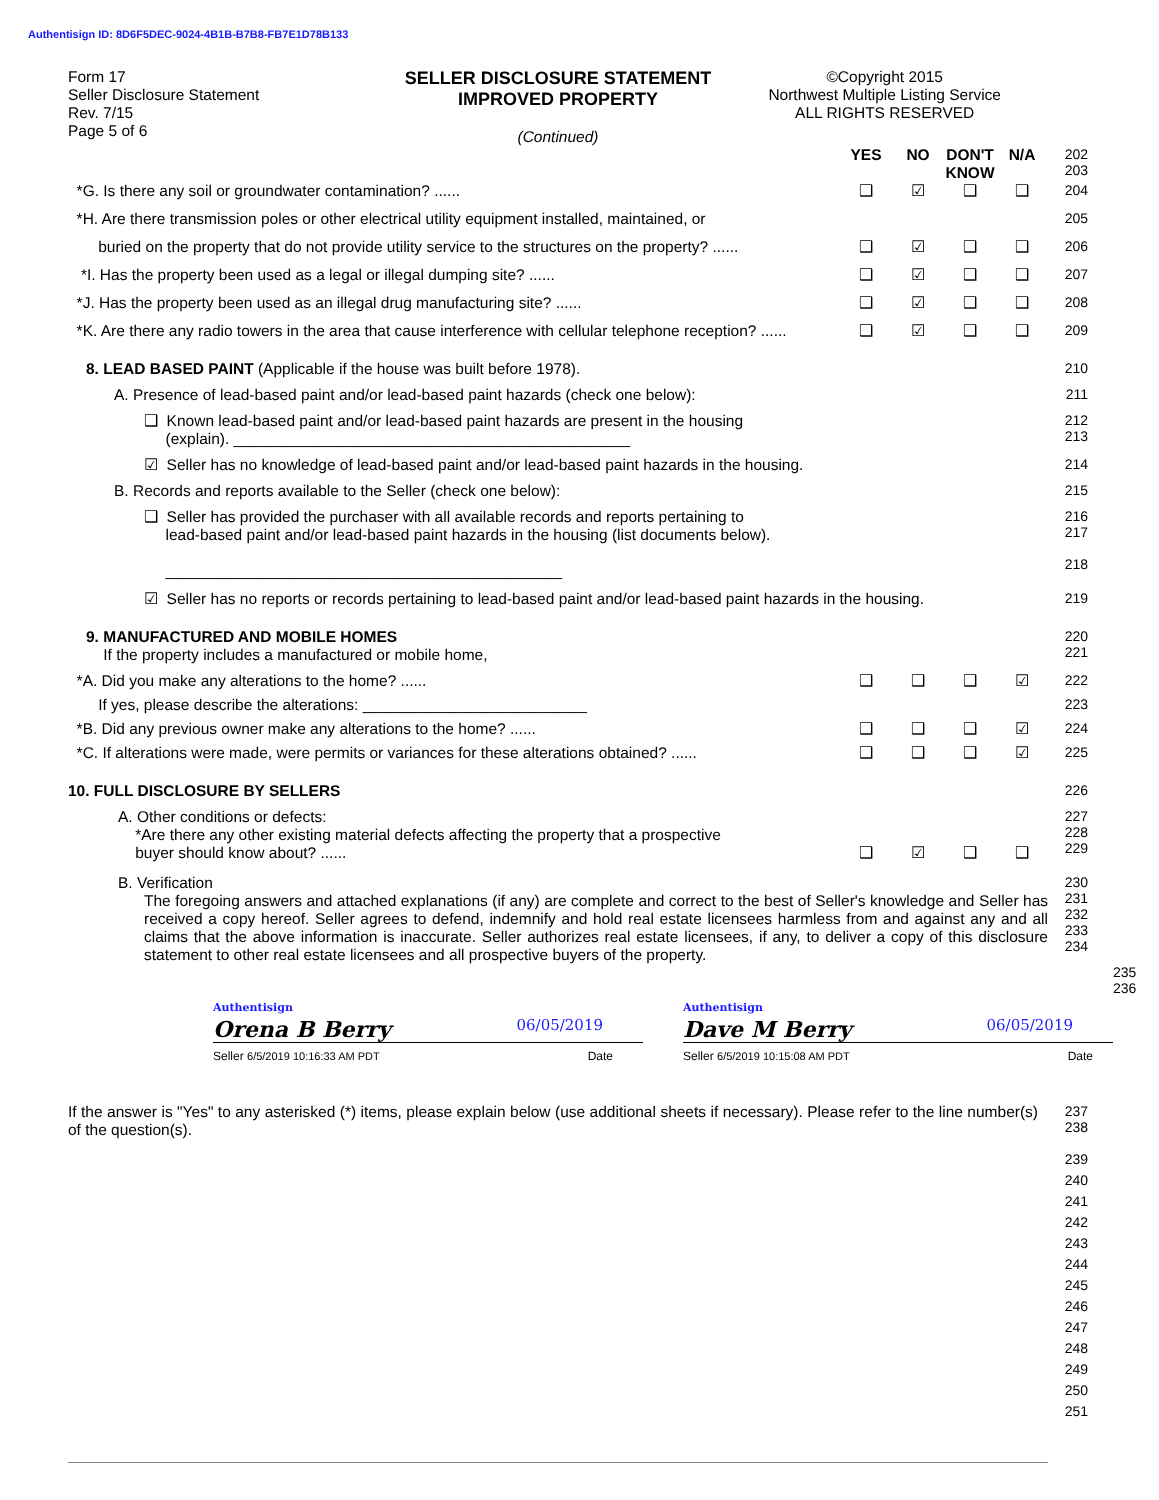Authentisign ID: 8D6F5DEC-9024-4B1B-B7B8-FB7E1D78B133
Form 17
Seller Disclosure Statement
Rev. 7/15
Page 5 of 6
SELLER DISCLOSURE STATEMENT
IMPROVED PROPERTY
(Continued)
©Copyright 2015
Northwest Multiple Listing Service
ALL RIGHTS RESERVED
YES NO DON'T KNOW
N/A 202
203
*G. Is there any soil or groundwater contamination? ......
❑ ☑ ❑ ❑ 204
*H. Are there transmission poles or other electrical utility equipment installed, maintained, or
205
buried on the property that do not provide utility service to the structures on the property? ......
❑ ☑ ❑ ❑ 206
*I. Has the property been used as a legal or illegal dumping site? ......
❑ ☑ ❑ ❑ 207
*J. Has the property been used as an illegal drug manufacturing site? ......
❑ ☑ ❑ ❑ 208
*K. Are there any radio towers in the area that cause interference with cellular telephone reception? ......
❑ ☑ ❑ ❑ 209
8. LEAD BASED PAINT (Applicable if the house was built before 1978).
210
A. Presence of lead-based paint and/or lead-based paint hazards (check one below):
211
❑ Known lead-based paint and/or lead-based paint hazards are present in the housing
(explain). ______________________________________________
212
213
☑ Seller has no knowledge of lead-based paint and/or lead-based paint hazards in the housing.
214
B. Records and reports available to the Seller (check one below):
215
❑ Seller has provided the purchaser with all available records and reports pertaining to
lead-based paint and/or lead-based paint hazards in the housing (list documents below).
______________________________________________
216
217
218
☑ Seller has no reports or records pertaining to lead-based paint and/or lead-based paint hazards in the housing.
219
9. MANUFACTURED AND MOBILE HOMES
If the property includes a manufactured or mobile home,
220
221
*A. Did you make any alterations to the home? ......
❑ ❑ ❑ ☑ 222
If yes, please describe the alterations: __________________________
223
*B. Did any previous owner make any alterations to the home? ......
❑ ❑ ❑ ☑ 224
*C. If alterations were made, were permits or variances for these alterations obtained? ......
❑ ❑ ❑ ☑ 225
10. FULL DISCLOSURE BY SELLERS 226
A. Other conditions or defects:
*Are there any other existing material defects affecting the property that a prospective
buyer should know about? ......
❑
☑
❑
❑ 227
228
229
B. Verification
The foregoing answers and attached explanations (if any) are complete and correct to the best of Seller's knowledge and Seller has received a copy hereof. Seller agrees to defend, indemnify and hold real estate licensees harmless from and against any and all claims that the above information is inaccurate. Seller authorizes real estate licensees, if any, to deliver a copy of this disclosure statement to other real estate licensees and all prospective buyers of the property.
230
231
232
233
234
Authentisign
Orena B Berry 06/05/2019
Authentisign
Dave M Berry 06/05/2019
Seller 6/5/2019 10:16:33 AM PDT Date
Seller 6/5/2019 10:15:08 AM PDT Date
235
236
If the answer is "Yes" to any asterisked (*) items, please explain below (use additional sheets if necessary). Please refer to the line number(s) of the question(s).
237
238
239
240
241
242
243
244
245
246
247
248
249
250
251